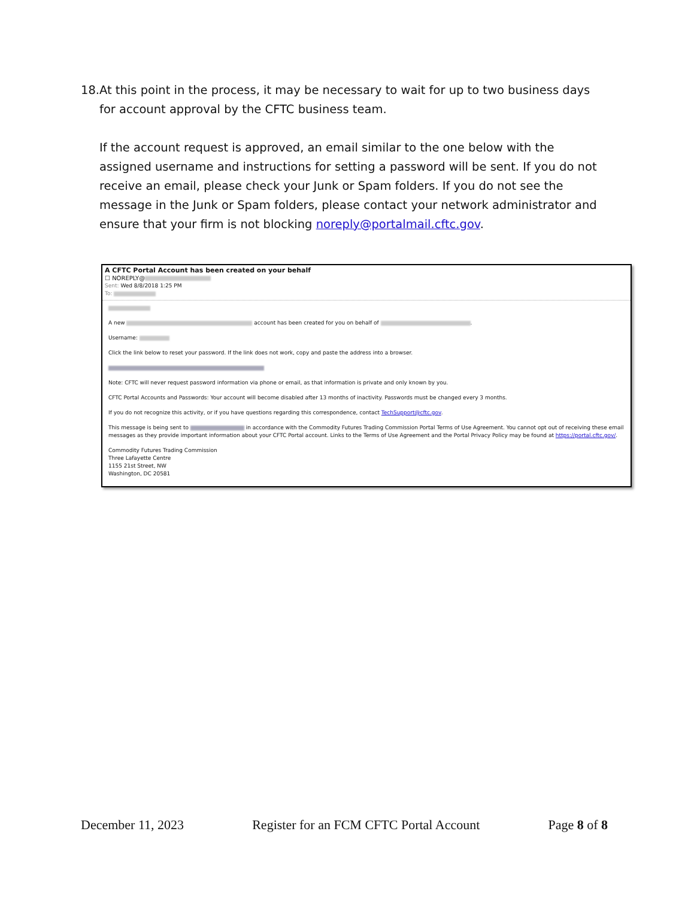18.
At this point in the process, it may be necessary to wait for up to two business days for account approval by the CFTC business team.
If the account request is approved, an email similar to the one below with the assigned username and instructions for setting a password will be sent. If you do not receive an email, please check your Junk or Spam folders. If you do not see the message in the Junk or Spam folders, please contact your network administrator and ensure that your firm is not blocking noreply@portalmail.cftc.gov.
A CFTC Portal Account has been created on your behalf
☐ NOREPLY@
Sent: Wed 8/8/2018 1:25 PM
To:
A new account has been created for you on behalf of .
Username:
Click the link below to reset your password. If the link does not work, copy and paste the address into a browser.
Note: CFTC will never request password information via phone or email, as that information is private and only known by you.
CFTC Portal Accounts and Passwords: Your account will become disabled after 13 months of inactivity. Passwords must be changed every 3 months.
If you do not recognize this activity, or if you have questions regarding this correspondence, contact TechSupport@cftc.gov.
This message is being sent to in accordance with the Commodity Futures Trading Commission Portal Terms of Use Agreement. You cannot opt out of receiving these email messages as they provide important information about your CFTC Portal account. Links to the Terms of Use Agreement and the Portal Privacy Policy may be found at https://portal.cftc.gov/.
Commodity Futures Trading Commission
Three Lafayette Centre
1155 21st Street, NW
Washington, DC 20581
December 11, 2023 Register for an FCM CFTC Portal Account Page 8 of 8